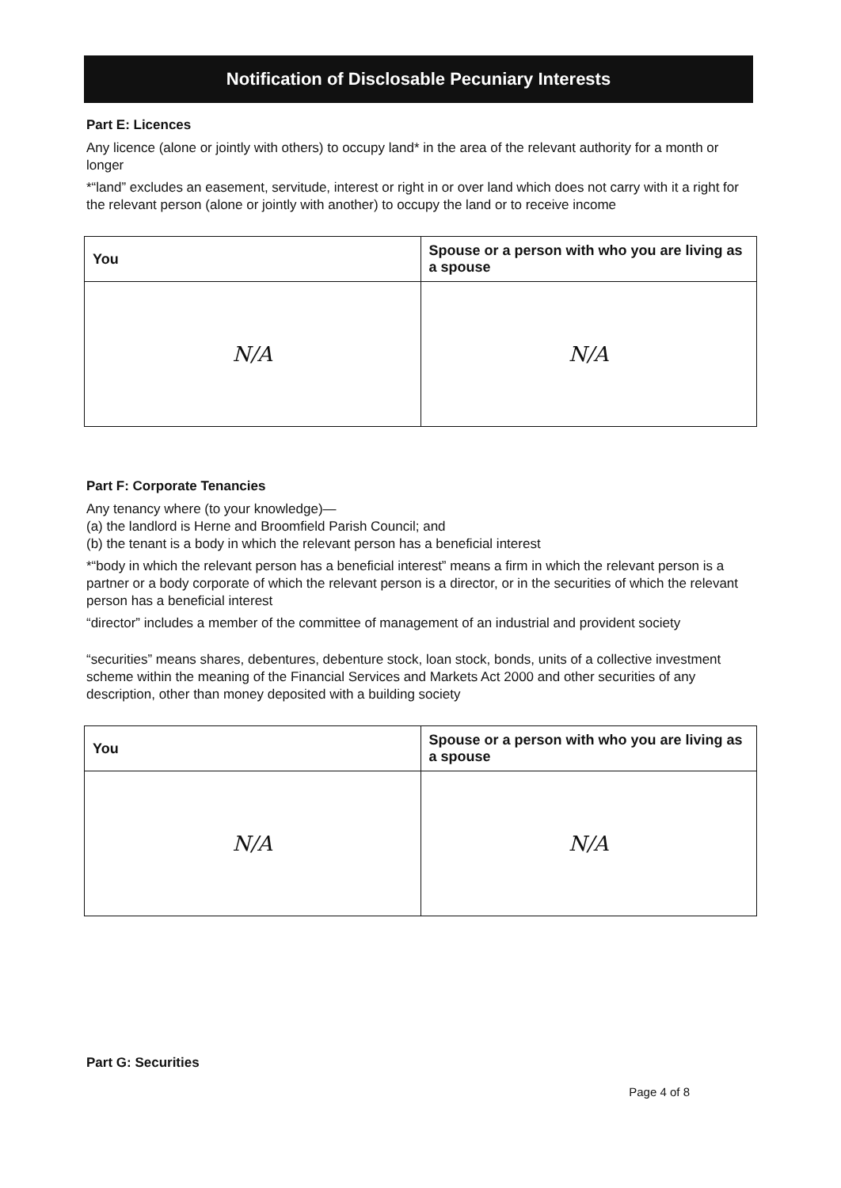Notification of Disclosable Pecuniary Interests
Part E: Licences
Any licence (alone or jointly with others) to occupy land* in the area of the relevant authority for a month or longer
*“land” excludes an easement, servitude, interest or right in or over land which does not carry with it a right for the relevant person (alone or jointly with another) to occupy the land or to receive income
| You | Spouse or a person with who you are living as a spouse |
| --- | --- |
| N/A | N/A |
Part F: Corporate Tenancies
Any tenancy where (to your knowledge)—
(a) the landlord is Herne and Broomfield Parish Council; and
(b) the tenant is a body in which the relevant person has a beneficial interest
*“body in which the relevant person has a beneficial interest” means a firm in which the relevant person is a partner or a body corporate of which the relevant person is a director, or in the securities of which the relevant person has a beneficial interest
“director” includes a member of the committee of management of an industrial and provident society
“securities” means shares, debentures, debenture stock, loan stock, bonds, units of a collective investment scheme within the meaning of the Financial Services and Markets Act 2000 and other securities of any description, other than money deposited with a building society
| You | Spouse or a person with who you are living as a spouse |
| --- | --- |
| N/A | N/A |
Part G: Securities
Page 4 of 8